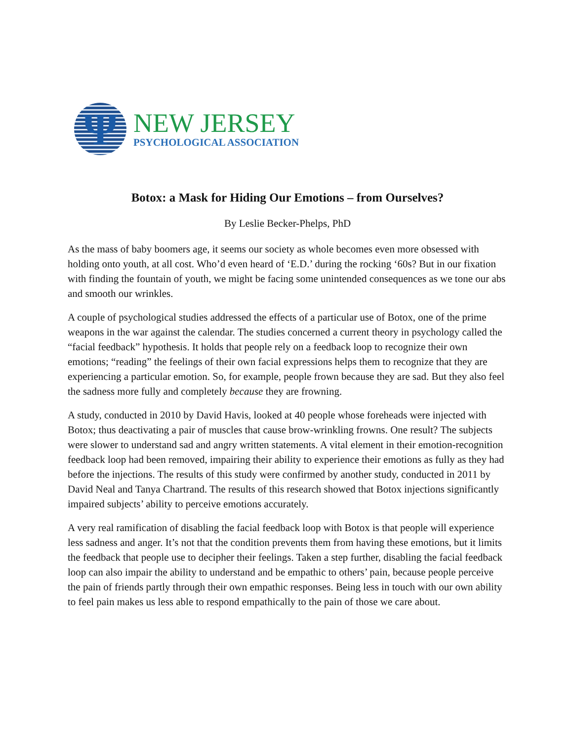Ψ
NEW JERSEY
PSYCHOLOGICAL ASSOCIATION
Botox: a Mask for Hiding Our Emotions – from Ourselves?
By Leslie Becker-Phelps, PhD
As the mass of baby boomers age, it seems our society as whole becomes even more obsessed with holding onto youth, at all cost. Who’d even heard of ‘E.D.’ during the rocking ‘60s? But in our fixation with finding the fountain of youth, we might be facing some unintended consequences as we tone our abs and smooth our wrinkles.
A couple of psychological studies addressed the effects of a particular use of Botox, one of the prime weapons in the war against the calendar. The studies concerned a current theory in psychology called the “facial feedback” hypothesis. It holds that people rely on a feedback loop to recognize their own emotions; “reading” the feelings of their own facial expressions helps them to recognize that they are experiencing a particular emotion. So, for example, people frown because they are sad. But they also feel the sadness more fully and completely because they are frowning.
A study, conducted in 2010 by David Havis, looked at 40 people whose foreheads were injected with Botox; thus deactivating a pair of muscles that cause brow-wrinkling frowns. One result? The subjects were slower to understand sad and angry written statements. A vital element in their emotion-recognition feedback loop had been removed, impairing their ability to experience their emotions as fully as they had before the injections. The results of this study were confirmed by another study, conducted in 2011 by David Neal and Tanya Chartrand. The results of this research showed that Botox injections significantly impaired subjects’ ability to perceive emotions accurately.
A very real ramification of disabling the facial feedback loop with Botox is that people will experience less sadness and anger. It’s not that the condition prevents them from having these emotions, but it limits the feedback that people use to decipher their feelings. Taken a step further, disabling the facial feedback loop can also impair the ability to understand and be empathic to others’ pain, because people perceive the pain of friends partly through their own empathic responses. Being less in touch with our own ability to feel pain makes us less able to respond empathically to the pain of those we care about.